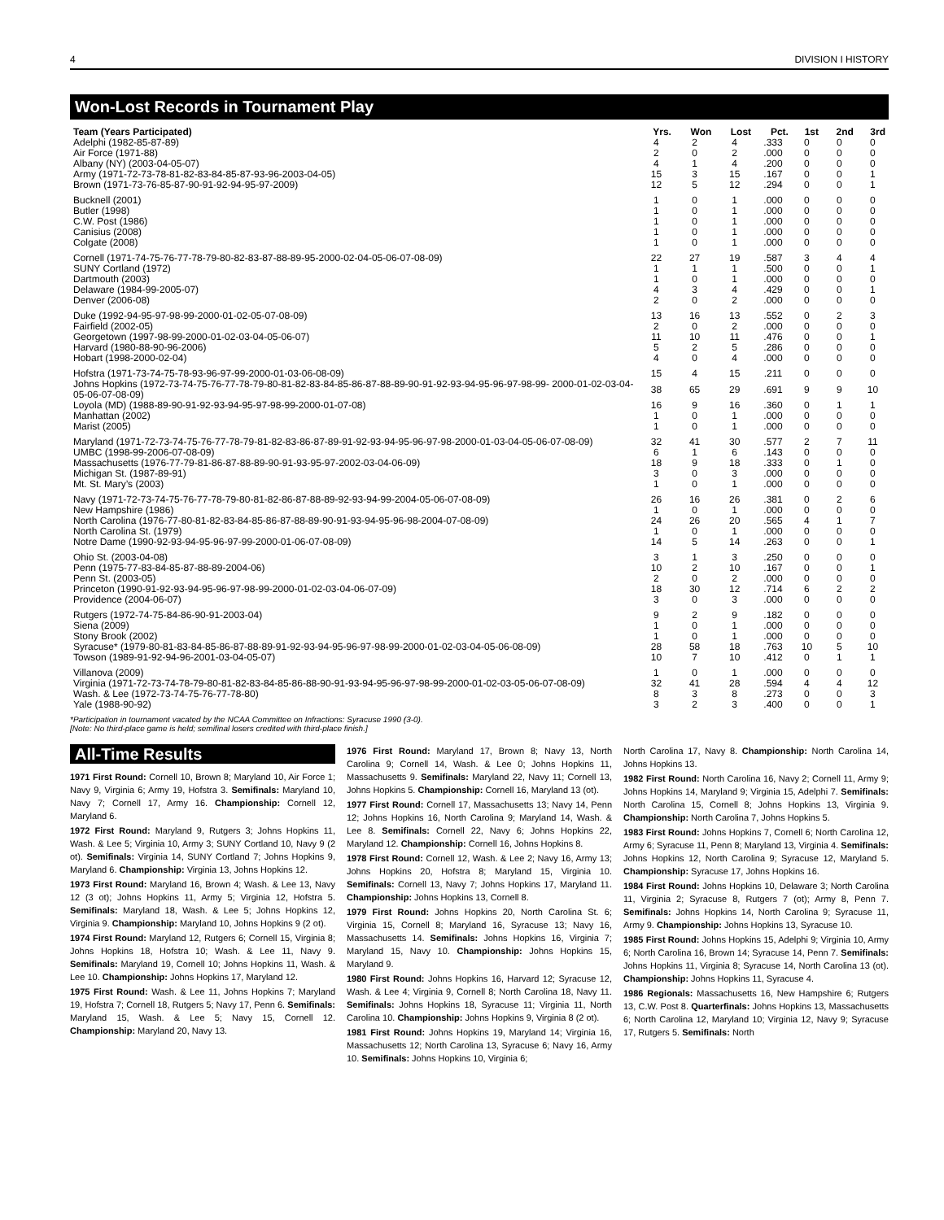4 DIVISION I HISTORY
Won-Lost Records in Tournament Play
| Team (Years Participated) | Yrs. | Won | Lost | Pct. | 1st | 2nd | 3rd |
| --- | --- | --- | --- | --- | --- | --- | --- |
| Adelphi (1982-85-87-89) | 4 | 2 | 4 | .333 | 0 | 0 | 0 |
| Air Force (1971-88) | 2 | 0 | 2 | .000 | 0 | 0 | 0 |
| Albany (NY) (2003-04-05-07) | 4 | 1 | 4 | .200 | 0 | 0 | 0 |
| Army (1971-72-73-78-81-82-83-84-85-87-93-96-2003-04-05) | 15 | 3 | 15 | .167 | 0 | 0 | 1 |
| Brown (1971-73-76-85-87-90-91-92-94-95-97-2009) | 12 | 5 | 12 | .294 | 0 | 0 | 1 |
| Bucknell (2001) | 1 | 0 | 1 | .000 | 0 | 0 | 0 |
| Butler (1998) | 1 | 0 | 1 | .000 | 0 | 0 | 0 |
| C.W. Post (1986) | 1 | 0 | 1 | .000 | 0 | 0 | 0 |
| Canisius (2008) | 1 | 0 | 1 | .000 | 0 | 0 | 0 |
| Colgate (2008) | 1 | 0 | 1 | .000 | 0 | 0 | 0 |
| Cornell (1971-74-75-76-77-78-79-80-82-83-87-88-89-95-2000-02-04-05-06-07-08-09) | 22 | 27 | 19 | .587 | 3 | 4 | 4 |
| SUNY Cortland (1972) | 1 | 1 | 1 | .500 | 0 | 0 | 1 |
| Dartmouth (2003) | 1 | 0 | 1 | .000 | 0 | 0 | 0 |
| Delaware (1984-99-2005-07) | 4 | 3 | 4 | .429 | 0 | 0 | 1 |
| Denver (2006-08) | 2 | 0 | 2 | .000 | 0 | 0 | 0 |
| Duke (1992-94-95-97-98-99-2000-01-02-05-07-08-09) | 13 | 16 | 13 | .552 | 0 | 2 | 3 |
| Fairfield (2002-05) | 2 | 0 | 2 | .000 | 0 | 0 | 0 |
| Georgetown (1997-98-99-2000-01-02-03-04-05-06-07) | 11 | 10 | 11 | .476 | 0 | 0 | 1 |
| Harvard (1980-88-90-96-2006) | 5 | 2 | 5 | .286 | 0 | 0 | 0 |
| Hobart (1998-2000-02-04) | 4 | 0 | 4 | .000 | 0 | 0 | 0 |
| Hofstra (1971-73-74-75-78-93-96-97-99-2000-01-03-06-08-09) | 15 | 4 | 15 | .211 | 0 | 0 | 0 |
| Johns Hopkins (1972-73-74-75-76-77-78-79-80-81-82-83-84-85-86-87-88-89-90-91-92-93-94-95-96-97-98-99- 2000-01-02-03-04-05-06-07-08-09) | 38 | 65 | 29 | .691 | 9 | 9 | 10 |
| Loyola (MD) (1988-89-90-91-92-93-94-95-97-98-99-2000-01-07-08) | 16 | 9 | 16 | .360 | 0 | 1 | 1 |
| Manhattan (2002) | 1 | 0 | 1 | .000 | 0 | 0 | 0 |
| Marist (2005) | 1 | 0 | 1 | .000 | 0 | 0 | 0 |
| Maryland (1971-72-73-74-75-76-77-78-79-81-82-83-86-87-89-91-92-93-94-95-96-97-98-2000-01-03-04-05-06-07-08-09) | 32 | 41 | 30 | .577 | 2 | 7 | 11 |
| UMBC (1998-99-2006-07-08-09) | 6 | 1 | 6 | .143 | 0 | 0 | 0 |
| Massachusetts (1976-77-79-81-86-87-88-89-90-91-93-95-97-2002-03-04-06-09) | 18 | 9 | 18 | .333 | 0 | 1 | 0 |
| Michigan St. (1987-89-91) | 3 | 0 | 3 | .000 | 0 | 0 | 0 |
| Mt. St. Mary’s (2003) | 1 | 0 | 1 | .000 | 0 | 0 | 0 |
| Navy (1971-72-73-74-75-76-77-78-79-80-81-82-86-87-88-89-92-93-94-99-2004-05-06-07-08-09) | 26 | 16 | 26 | .381 | 0 | 2 | 6 |
| New Hampshire (1986) | 1 | 0 | 1 | .000 | 0 | 0 | 0 |
| North Carolina (1976-77-80-81-82-83-84-85-86-87-88-89-90-91-93-94-95-96-98-2004-07-08-09) | 24 | 26 | 20 | .565 | 4 | 1 | 7 |
| North Carolina St. (1979) | 1 | 0 | 1 | .000 | 0 | 0 | 0 |
| Notre Dame (1990-92-93-94-95-96-97-99-2000-01-06-07-08-09) | 14 | 5 | 14 | .263 | 0 | 0 | 1 |
| Ohio St. (2003-04-08) | 3 | 1 | 3 | .250 | 0 | 0 | 0 |
| Penn (1975-77-83-84-85-87-88-89-2004-06) | 10 | 2 | 10 | .167 | 0 | 0 | 1 |
| Penn St. (2003-05) | 2 | 0 | 2 | .000 | 0 | 0 | 0 |
| Princeton (1990-91-92-93-94-95-96-97-98-99-2000-01-02-03-04-06-07-09) | 18 | 30 | 12 | .714 | 6 | 2 | 2 |
| Providence (2004-06-07) | 3 | 0 | 3 | .000 | 0 | 0 | 0 |
| Rutgers (1972-74-75-84-86-90-91-2003-04) | 9 | 2 | 9 | .182 | 0 | 0 | 0 |
| Siena (2009) | 1 | 0 | 1 | .000 | 0 | 0 | 0 |
| Stony Brook (2002) | 1 | 0 | 1 | .000 | 0 | 0 | 0 |
| Syracuse* (1979-80-81-83-84-85-86-87-88-89-91-92-93-94-95-96-97-98-99-2000-01-02-03-04-05-06-08-09) | 28 | 58 | 18 | .763 | 10 | 5 | 10 |
| Towson (1989-91-92-94-96-2001-03-04-05-07) | 10 | 7 | 10 | .412 | 0 | 1 | 1 |
| Villanova (2009) | 1 | 0 | 1 | .000 | 0 | 0 | 0 |
| Virginia (1971-72-73-74-78-79-80-81-82-83-84-85-86-88-90-91-93-94-95-96-97-98-99-2000-01-02-03-05-06-07-08-09) | 32 | 41 | 28 | .594 | 4 | 4 | 12 |
| Wash. & Lee (1972-73-74-75-76-77-78-80) | 8 | 3 | 8 | .273 | 0 | 0 | 3 |
| Yale (1988-90-92) | 3 | 2 | 3 | .400 | 0 | 0 | 1 |
*Participation in tournament vacated by the NCAA Committee on Infractions: Syracuse 1990 (3-0).
[Note: No third-place game is held; semifinal losers credited with third-place finish.]
All-Time Results
1971 First Round: Cornell 10, Brown 8; Maryland 10, Air Force 1; Navy 9, Virginia 6; Army 19, Hofstra 3. Semifinals: Maryland 10, Navy 7; Cornell 17, Army 16. Championship: Cornell 12, Maryland 6.
1972 First Round: Maryland 9, Rutgers 3; Johns Hopkins 11, Wash. & Lee 5; Virginia 10, Army 3; SUNY Cortland 10, Navy 9 (2 ot). Semifinals: Virginia 14, SUNY Cortland 7; Johns Hopkins 9, Maryland 6. Championship: Virginia 13, Johns Hopkins 12.
1973 First Round: Maryland 16, Brown 4; Wash. & Lee 13, Navy 12 (3 ot); Johns Hopkins 11, Army 5; Virginia 12, Hofstra 5. Semifinals: Maryland 18, Wash. & Lee 5; Johns Hopkins 12, Virginia 9. Championship: Maryland 10, Johns Hopkins 9 (2 ot).
1974 First Round: Maryland 12, Rutgers 6; Cornell 15, Virginia 8; Johns Hopkins 18, Hofstra 10; Wash. & Lee 11, Navy 9. Semifinals: Maryland 19, Cornell 10; Johns Hopkins 11, Wash. & Lee 10. Championship: Johns Hopkins 17, Maryland 12.
1975 First Round: Wash. & Lee 11, Johns Hopkins 7; Maryland 19, Hofstra 7; Cornell 18, Rutgers 5; Navy 17, Penn 6. Semifinals: Maryland 15, Wash. & Lee 5; Navy 15, Cornell 12. Championship: Maryland 20, Navy 13.
1976 First Round: Maryland 17, Brown 8; Navy 13, North Carolina 9; Cornell 14, Wash. & Lee 0; Johns Hopkins 11, Massachusetts 9. Semifinals: Maryland 22, Navy 11; Cornell 13, Johns Hopkins 5. Championship: Cornell 16, Maryland 13 (ot).
1977 First Round: Cornell 17, Massachusetts 13; Navy 14, Penn 12; Johns Hopkins 16, North Carolina 9; Maryland 14, Wash. & Lee 8. Semifinals: Cornell 22, Navy 6; Johns Hopkins 22, Maryland 12. Championship: Cornell 16, Johns Hopkins 8.
1978 First Round: Cornell 12, Wash. & Lee 2; Navy 16, Army 13; Johns Hopkins 20, Hofstra 8; Maryland 15, Virginia 10. Semifinals: Cornell 13, Navy 7; Johns Hopkins 17, Maryland 11. Championship: Johns Hopkins 13, Cornell 8.
1979 First Round: Johns Hopkins 20, North Carolina St. 6; Virginia 15, Cornell 8; Maryland 16, Syracuse 13; Navy 16, Massachusetts 14. Semifinals: Johns Hopkins 16, Virginia 7; Maryland 15, Navy 10. Championship: Johns Hopkins 15, Maryland 9.
1980 First Round: Johns Hopkins 16, Harvard 12; Syracuse 12, Wash. & Lee 4; Virginia 9, Cornell 8; North Carolina 18, Navy 11. Semifinals: Johns Hopkins 18, Syracuse 11; Virginia 11, North Carolina 10. Championship: Johns Hopkins 9, Virginia 8 (2 ot).
1981 First Round: Johns Hopkins 19, Maryland 14; Virginia 16, Massachusetts 12; North Carolina 13, Syracuse 6; Navy 16, Army 10. Semifinals: Johns Hopkins 10, Virginia 6;
North Carolina 17, Navy 8. Championship: North Carolina 14, Johns Hopkins 13.
1982 First Round: North Carolina 16, Navy 2; Cornell 11, Army 9; Johns Hopkins 14, Maryland 9; Virginia 15, Adelphi 7. Semifinals: North Carolina 15, Cornell 8; Johns Hopkins 13, Virginia 9. Championship: North Carolina 7, Johns Hopkins 5.
1983 First Round: Johns Hopkins 7, Cornell 6; North Carolina 12, Army 6; Syracuse 11, Penn 8; Maryland 13, Virginia 4. Semifinals: Johns Hopkins 12, North Carolina 9; Syracuse 12, Maryland 5. Championship: Syracuse 17, Johns Hopkins 16.
1984 First Round: Johns Hopkins 10, Delaware 3; North Carolina 11, Virginia 2; Syracuse 8, Rutgers 7 (ot); Army 8, Penn 7. Semifinals: Johns Hopkins 14, North Carolina 9; Syracuse 11, Army 9. Championship: Johns Hopkins 13, Syracuse 10.
1985 First Round: Johns Hopkins 15, Adelphi 9; Virginia 10, Army 6; North Carolina 16, Brown 14; Syracuse 14, Penn 7. Semifinals: Johns Hopkins 11, Virginia 8; Syracuse 14, North Carolina 13 (ot). Championship: Johns Hopkins 11, Syracuse 4.
1986 Regionals: Massachusetts 16, New Hampshire 6; Rutgers 13, C.W. Post 8. Quarterfinals: Johns Hopkins 13, Massachusetts 6; North Carolina 12, Maryland 10; Virginia 12, Navy 9; Syracuse 17, Rutgers 5. Semifinals: North